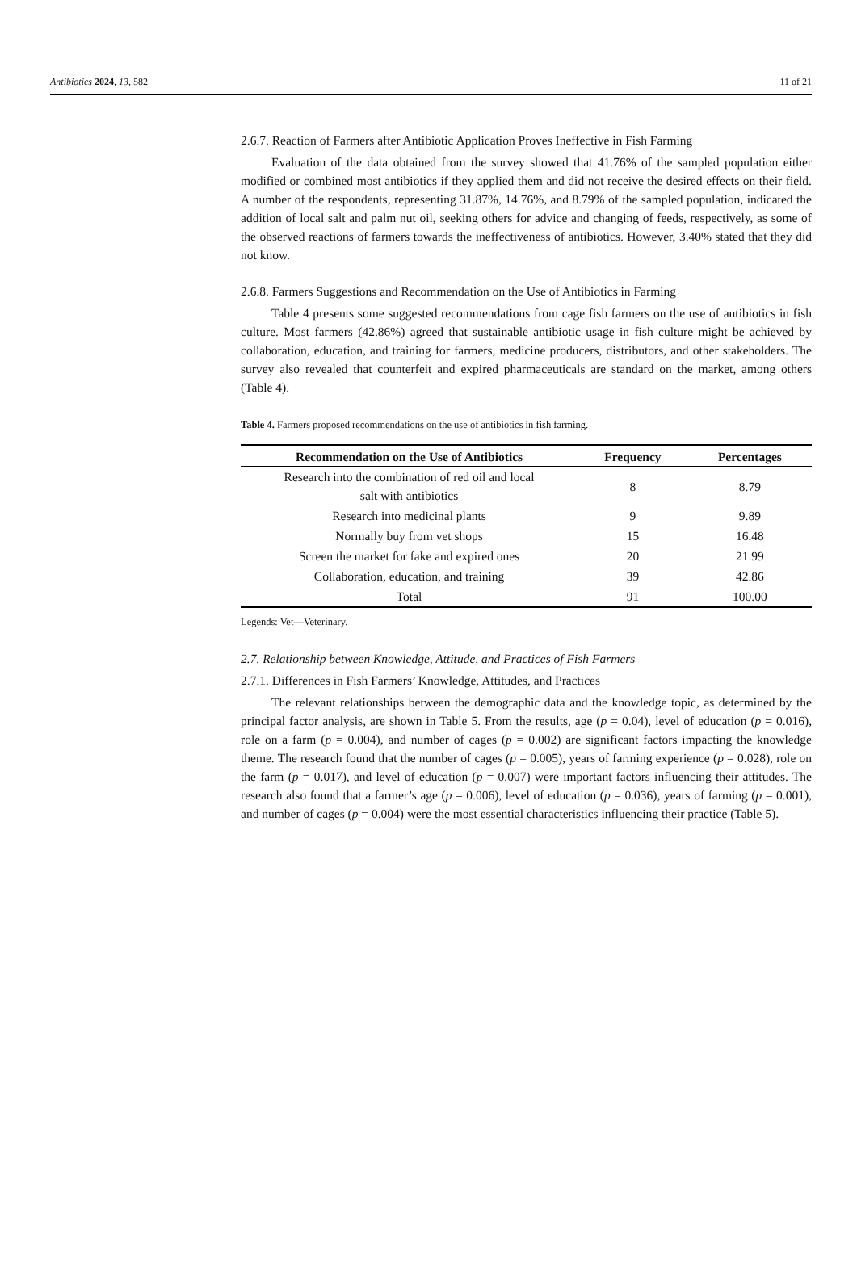Antibiotics 2024, 13, 582 11 of 21
2.6.7. Reaction of Farmers after Antibiotic Application Proves Ineffective in Fish Farming
Evaluation of the data obtained from the survey showed that 41.76% of the sampled population either modified or combined most antibiotics if they applied them and did not receive the desired effects on their field. A number of the respondents, representing 31.87%, 14.76%, and 8.79% of the sampled population, indicated the addition of local salt and palm nut oil, seeking others for advice and changing of feeds, respectively, as some of the observed reactions of farmers towards the ineffectiveness of antibiotics. However, 3.40% stated that they did not know.
2.6.8. Farmers Suggestions and Recommendation on the Use of Antibiotics in Farming
Table 4 presents some suggested recommendations from cage fish farmers on the use of antibiotics in fish culture. Most farmers (42.86%) agreed that sustainable antibiotic usage in fish culture might be achieved by collaboration, education, and training for farmers, medicine producers, distributors, and other stakeholders. The survey also revealed that counterfeit and expired pharmaceuticals are standard on the market, among others (Table 4).
Table 4. Farmers proposed recommendations on the use of antibiotics in fish farming.
| Recommendation on the Use of Antibiotics | Frequency | Percentages |
| --- | --- | --- |
| Research into the combination of red oil and local salt with antibiotics | 8 | 8.79 |
| Research into medicinal plants | 9 | 9.89 |
| Normally buy from vet shops | 15 | 16.48 |
| Screen the market for fake and expired ones | 20 | 21.99 |
| Collaboration, education, and training | 39 | 42.86 |
| Total | 91 | 100.00 |
Legends: Vet—Veterinary.
2.7. Relationship between Knowledge, Attitude, and Practices of Fish Farmers
2.7.1. Differences in Fish Farmers’ Knowledge, Attitudes, and Practices
The relevant relationships between the demographic data and the knowledge topic, as determined by the principal factor analysis, are shown in Table 5. From the results, age (p = 0.04), level of education (p = 0.016), role on a farm (p = 0.004), and number of cages (p = 0.002) are significant factors impacting the knowledge theme. The research found that the number of cages (p = 0.005), years of farming experience (p = 0.028), role on the farm (p = 0.017), and level of education (p = 0.007) were important factors influencing their attitudes. The research also found that a farmer’s age (p = 0.006), level of education (p = 0.036), years of farming (p = 0.001), and number of cages (p = 0.004) were the most essential characteristics influencing their practice (Table 5).